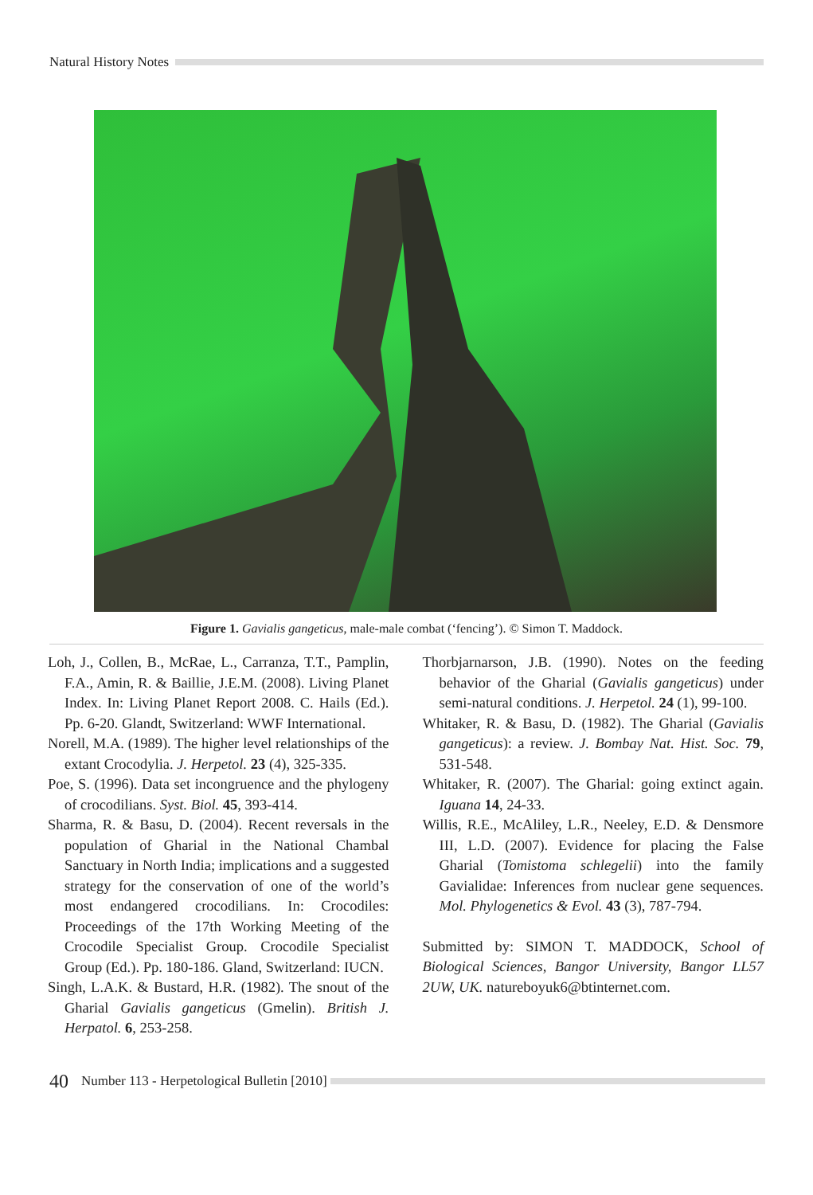Natural History Notes
Figure 1. Gavialis gangeticus, male-male combat (‘fencing’). © Simon T. Maddock.
Loh, J., Collen, B., McRae, L., Carranza, T.T., Pamplin, F.A., Amin, R. & Baillie, J.E.M. (2008). Living Planet Index. In: Living Planet Report 2008. C. Hails (Ed.). Pp. 6-20. Glandt, Switzerland: WWF International.
Norell, M.A. (1989). The higher level relationships of the extant Crocodylia. J. Herpetol. 23 (4), 325-335.
Poe, S. (1996). Data set incongruence and the phylogeny of crocodilians. Syst. Biol. 45, 393-414.
Sharma, R. & Basu, D. (2004). Recent reversals in the population of Gharial in the National Chambal Sanctuary in North India; implications and a suggested strategy for the conservation of one of the world’s most endangered crocodilians. In: Crocodiles: Proceedings of the 17th Working Meeting of the Crocodile Specialist Group. Crocodile Specialist Group (Ed.). Pp. 180-186. Gland, Switzerland: IUCN.
Singh, L.A.K. & Bustard, H.R. (1982). The snout of the Gharial Gavialis gangeticus (Gmelin). British J. Herpatol. 6, 253-258.
Thorbjarnarson, J.B. (1990). Notes on the feeding behavior of the Gharial (Gavialis gangeticus) under semi-natural conditions. J. Herpetol. 24 (1), 99-100.
Whitaker, R. & Basu, D. (1982). The Gharial (Gavialis gangeticus): a review. J. Bombay Nat. Hist. Soc. 79, 531-548.
Whitaker, R. (2007). The Gharial: going extinct again. Iguana 14, 24-33.
Willis, R.E., McAliley, L.R., Neeley, E.D. & Densmore III, L.D. (2007). Evidence for placing the False Gharial (Tomistoma schlegelii) into the family Gavialidae: Inferences from nuclear gene sequences. Mol. Phylogenetics & Evol. 43 (3), 787-794.
Submitted by: SIMON T. MADDOCK, School of Biological Sciences, Bangor University, Bangor LL57 2UW, UK. natureboyuk6@btinternet.com.
40 Number 113 - Herpetological Bulletin [2010]